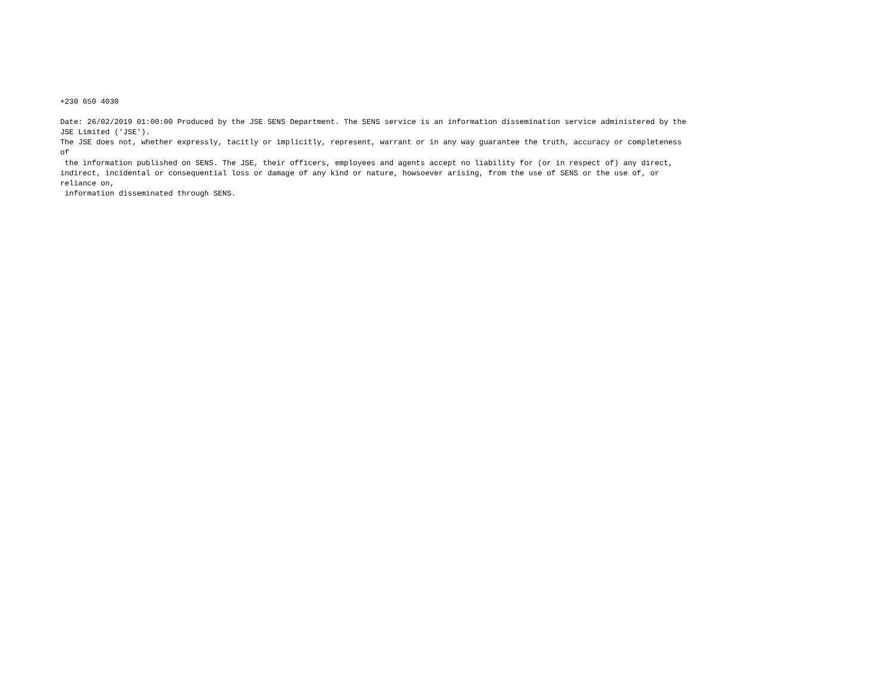+230 650 4030

Date: 26/02/2019 01:00:00 Produced by the JSE SENS Department. The SENS service is an information dissemination service administered by the
JSE Limited ('JSE').
The JSE does not, whether expressly, tacitly or implicitly, represent, warrant or in any way guarantee the truth, accuracy or completeness
of
 the information published on SENS. The JSE, their officers, employees and agents accept no liability for (or in respect of) any direct,
indirect, incidental or consequential loss or damage of any kind or nature, howsoever arising, from the use of SENS or the use of, or
reliance on,
 information disseminated through SENS.